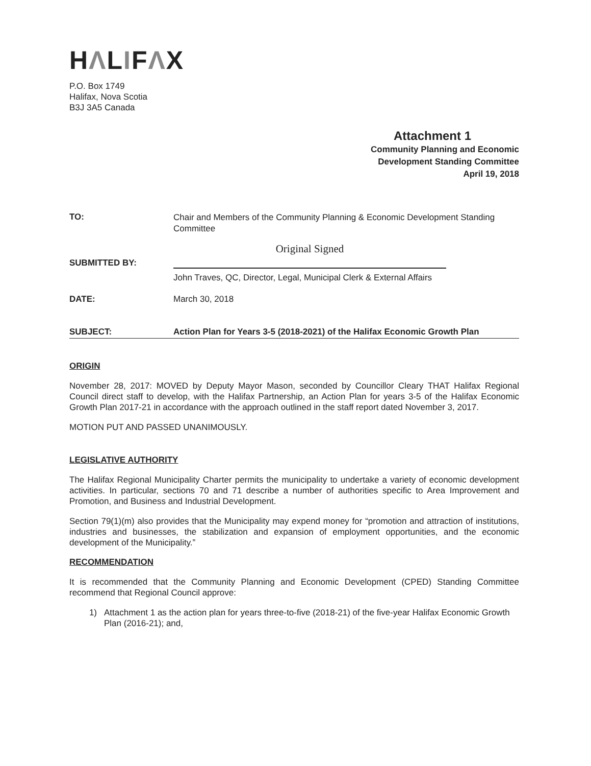HΛLIFΛX
P.O. Box 1749
Halifax, Nova Scotia
B3J 3A5 Canada
Attachment 1
Community Planning and Economic
Development Standing Committee
April 19, 2018
TO:
Chair and Members of the Community Planning & Economic Development Standing Committee
SUBMITTED BY:
Original Signed
John Traves, QC, Director, Legal, Municipal Clerk & External Affairs
DATE: March 30, 2018
SUBJECT: Action Plan for Years 3-5 (2018-2021) of the Halifax Economic Growth Plan
ORIGIN
November 28, 2017: MOVED by Deputy Mayor Mason, seconded by Councillor Cleary THAT Halifax Regional Council direct staff to develop, with the Halifax Partnership, an Action Plan for years 3-5 of the Halifax Economic Growth Plan 2017-21 in accordance with the approach outlined in the staff report dated November 3, 2017.
MOTION PUT AND PASSED UNANIMOUSLY.
LEGISLATIVE AUTHORITY
The Halifax Regional Municipality Charter permits the municipality to undertake a variety of economic development activities. In particular, sections 70 and 71 describe a number of authorities specific to Area Improvement and Promotion, and Business and Industrial Development.
Section 79(1)(m) also provides that the Municipality may expend money for “promotion and attraction of institutions, industries and businesses, the stabilization and expansion of employment opportunities, and the economic development of the Municipality.”
RECOMMENDATION
It is recommended that the Community Planning and Economic Development (CPED) Standing Committee recommend that Regional Council approve:
1) Attachment 1 as the action plan for years three-to-five (2018-21) of the five-year Halifax Economic Growth Plan (2016-21); and,